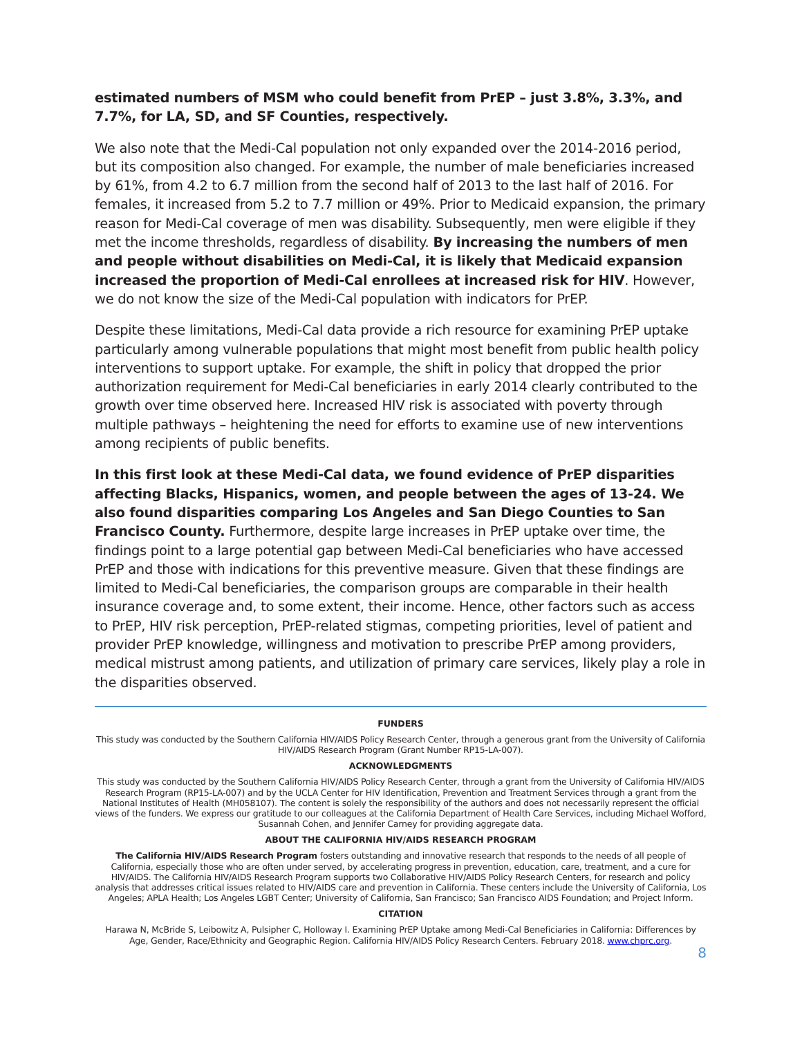estimated numbers of MSM who could benefit from PrEP – just 3.8%, 3.3%, and 7.7%, for LA, SD, and SF Counties, respectively.
We also note that the Medi-Cal population not only expanded over the 2014-2016 period, but its composition also changed. For example, the number of male beneficiaries increased by 61%, from 4.2 to 6.7 million from the second half of 2013 to the last half of 2016. For females, it increased from 5.2 to 7.7 million or 49%. Prior to Medicaid expansion, the primary reason for Medi-Cal coverage of men was disability. Subsequently, men were eligible if they met the income thresholds, regardless of disability. By increasing the numbers of men and people without disabilities on Medi-Cal, it is likely that Medicaid expansion increased the proportion of Medi-Cal enrollees at increased risk for HIV. However, we do not know the size of the Medi-Cal population with indicators for PrEP.
Despite these limitations, Medi-Cal data provide a rich resource for examining PrEP uptake particularly among vulnerable populations that might most benefit from public health policy interventions to support uptake. For example, the shift in policy that dropped the prior authorization requirement for Medi-Cal beneficiaries in early 2014 clearly contributed to the growth over time observed here. Increased HIV risk is associated with poverty through multiple pathways – heightening the need for efforts to examine use of new interventions among recipients of public benefits.
In this first look at these Medi-Cal data, we found evidence of PrEP disparities affecting Blacks, Hispanics, women, and people between the ages of 13-24. We also found disparities comparing Los Angeles and San Diego Counties to San Francisco County. Furthermore, despite large increases in PrEP uptake over time, the findings point to a large potential gap between Medi-Cal beneficiaries who have accessed PrEP and those with indications for this preventive measure. Given that these findings are limited to Medi-Cal beneficiaries, the comparison groups are comparable in their health insurance coverage and, to some extent, their income. Hence, other factors such as access to PrEP, HIV risk perception, PrEP-related stigmas, competing priorities, level of patient and provider PrEP knowledge, willingness and motivation to prescribe PrEP among providers, medical mistrust among patients, and utilization of primary care services, likely play a role in the disparities observed.
FUNDERS
This study was conducted by the Southern California HIV/AIDS Policy Research Center, through a generous grant from the University of California HIV/AIDS Research Program (Grant Number RP15-LA-007).
ACKNOWLEDGMENTS
This study was conducted by the Southern California HIV/AIDS Policy Research Center, through a grant from the University of California HIV/AIDS Research Program (RP15-LA-007) and by the UCLA Center for HIV Identification, Prevention and Treatment Services through a grant from the National Institutes of Health (MH058107). The content is solely the responsibility of the authors and does not necessarily represent the official views of the funders. We express our gratitude to our colleagues at the California Department of Health Care Services, including Michael Wofford, Susannah Cohen, and Jennifer Carney for providing aggregate data.
ABOUT THE CALIFORNIA HIV/AIDS RESEARCH PROGRAM
The California HIV/AIDS Research Program fosters outstanding and innovative research that responds to the needs of all people of California, especially those who are often under served, by accelerating progress in prevention, education, care, treatment, and a cure for HIV/AIDS. The California HIV/AIDS Research Program supports two Collaborative HIV/AIDS Policy Research Centers, for research and policy analysis that addresses critical issues related to HIV/AIDS care and prevention in California. These centers include the University of California, Los Angeles; APLA Health; Los Angeles LGBT Center; University of California, San Francisco; San Francisco AIDS Foundation; and Project Inform.
CITATION
Harawa N, McBride S, Leibowitz A, Pulsipher C, Holloway I. Examining PrEP Uptake among Medi-Cal Beneficiaries in California: Differences by Age, Gender, Race/Ethnicity and Geographic Region. California HIV/AIDS Policy Research Centers. February 2018. www.chprc.org.
8